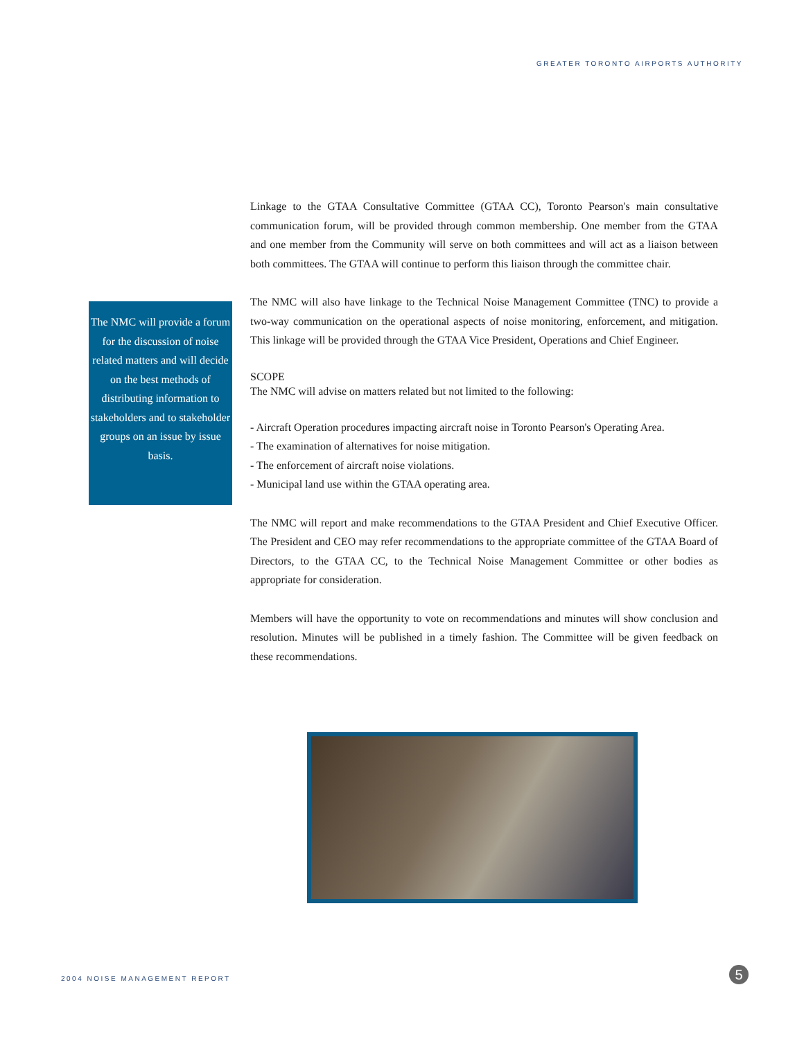GREATER TORONTO AIRPORTS AUTHORITY
The NMC will provide a forum for the discussion of noise related matters and will decide on the best methods of distributing information to stakeholders and to stakeholder groups on an issue by issue basis.
Linkage to the GTAA Consultative Committee (GTAA CC), Toronto Pearson's main consultative communication forum, will be provided through common membership. One member from the GTAA and one member from the Community will serve on both committees and will act as a liaison between both committees. The GTAA will continue to perform this liaison through the committee chair.
The NMC will also have linkage to the Technical Noise Management Committee (TNC) to provide a two-way communication on the operational aspects of noise monitoring, enforcement, and mitigation. This linkage will be provided through the GTAA Vice President, Operations and Chief Engineer.
SCOPE
The NMC will advise on matters related but not limited to the following:
- Aircraft Operation procedures impacting aircraft noise in Toronto Pearson's Operating Area.
- The examination of alternatives for noise mitigation.
- The enforcement of aircraft noise violations.
- Municipal land use within the GTAA operating area.
The NMC will report and make recommendations to the GTAA President and Chief Executive Officer. The President and CEO may refer recommendations to the appropriate committee of the GTAA Board of Directors, to the GTAA CC, to the Technical Noise Management Committee or other bodies as appropriate for consideration.
Members will have the opportunity to vote on recommendations and minutes will show conclusion and resolution. Minutes will be published in a timely fashion. The Committee will be given feedback on these recommendations.
2004 NOISE MANAGEMENT REPORT 5